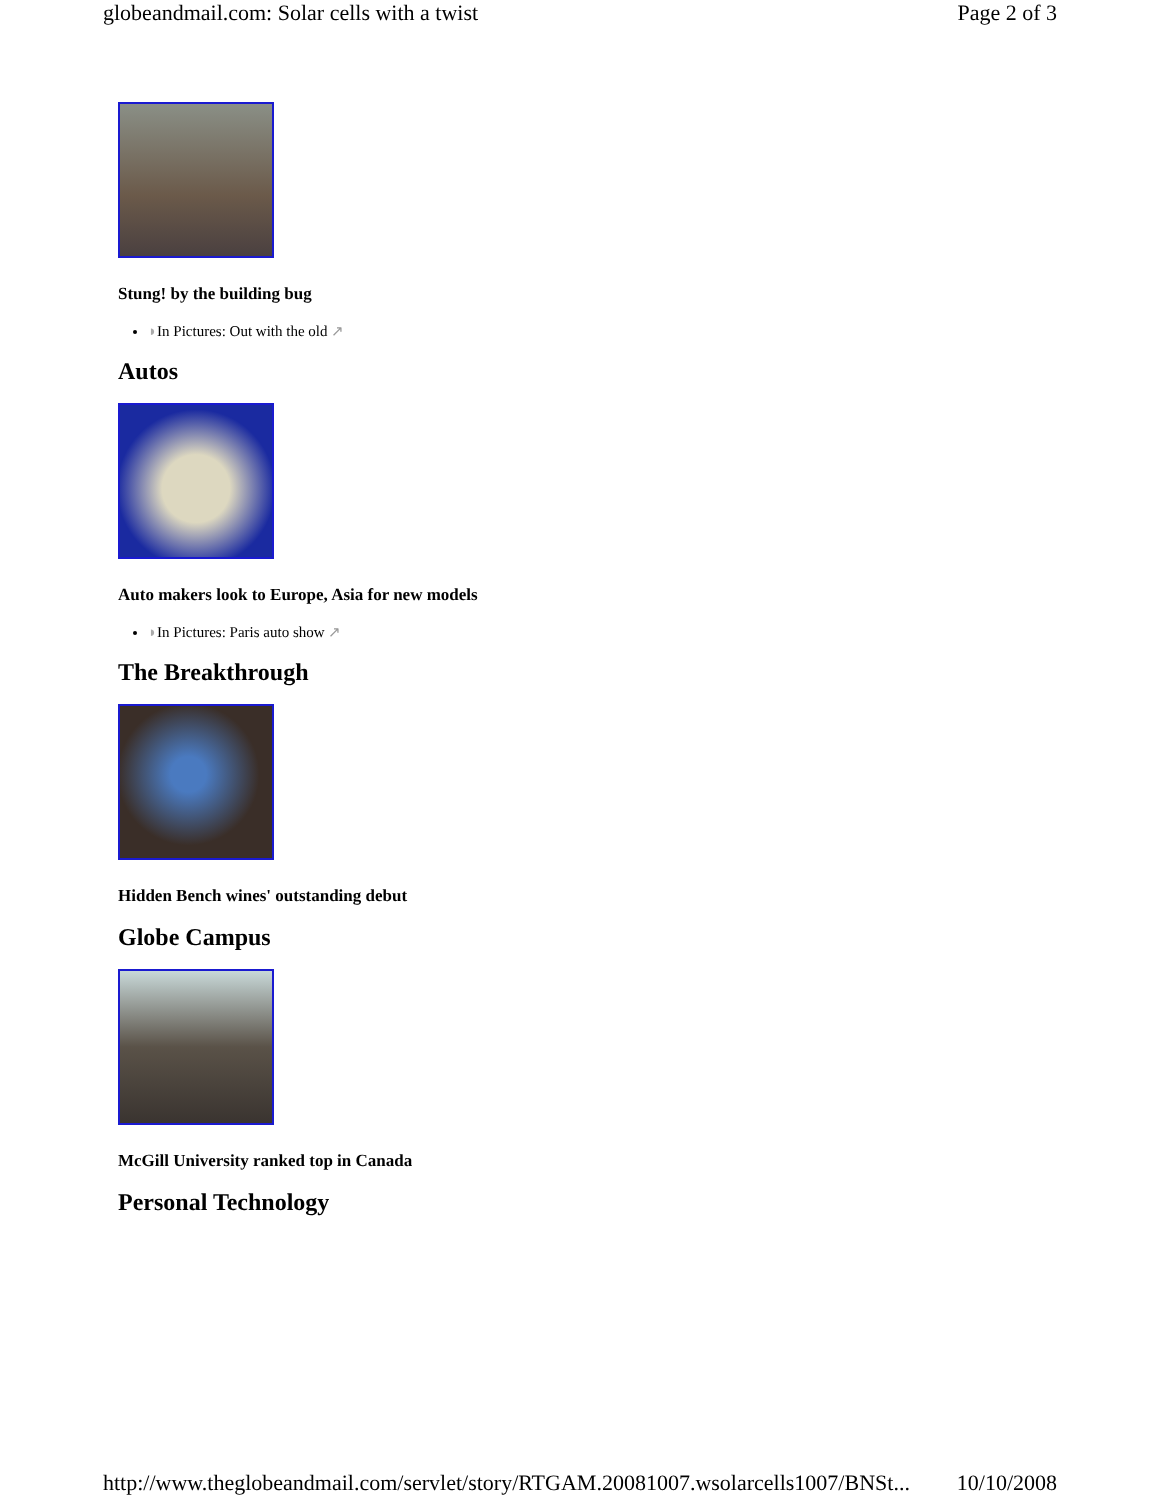globeandmail.com: Solar cells with a twist Page 2 of 3
Stung! by the building bug
◗In Pictures: Out with the old ↗
Autos
Auto makers look to Europe, Asia for new models
◗In Pictures: Paris auto show ↗
The Breakthrough
Hidden Bench wines' outstanding debut
Globe Campus
McGill University ranked top in Canada
Personal Technology
http://www.theglobeandmail.com/servlet/story/RTGAM.20081007.wsolarcells1007/BNSt... 10/10/2008